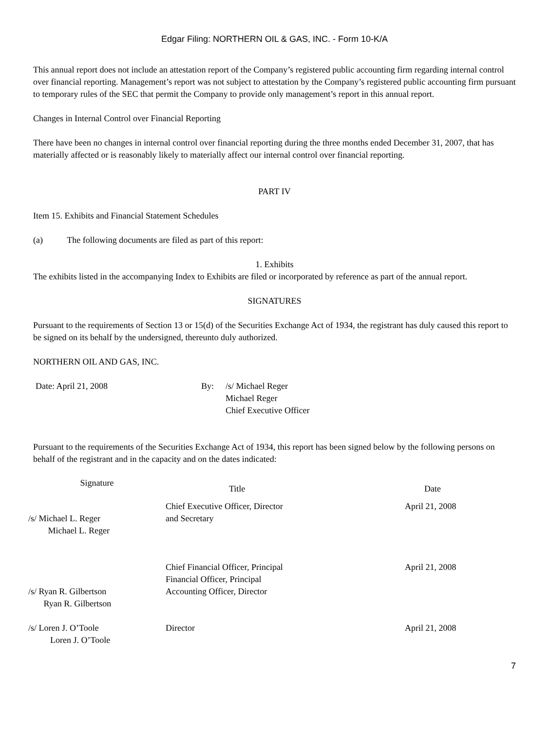Edgar Filing: NORTHERN OIL & GAS, INC. - Form 10-K/A
This annual report does not include an attestation report of the Company’s registered public accounting firm regarding internal control over financial reporting. Management’s report was not subject to attestation by the Company’s registered public accounting firm pursuant to temporary rules of the SEC that permit the Company to provide only management’s report in this annual report.
Changes in Internal Control over Financial Reporting
There have been no changes in internal control over financial reporting during the three months ended December 31, 2007, that has materially affected or is reasonably likely to materially affect our internal control over financial reporting.
PART IV
Item 15. Exhibits and Financial Statement Schedules
(a) The following documents are filed as part of this report:
1. Exhibits
The exhibits listed in the accompanying Index to Exhibits are filed or incorporated by reference as part of the annual report.
SIGNATURES
Pursuant to the requirements of Section 13 or 15(d) of the Securities Exchange Act of 1934, the registrant has duly caused this report to be signed on its behalf by the undersigned, thereunto duly authorized.
NORTHERN OIL AND GAS, INC.
| Date: April 21, 2008 | By: | /s/ Michael Reger Michael Reger Chief Executive Officer |
Pursuant to the requirements of the Securities Exchange Act of 1934, this report has been signed below by the following persons on behalf of the registrant and in the capacity and on the dates indicated:
| Signature | Title | Date |
| --- | --- | --- |
| /s/ Michael L. Reger Michael L. Reger | Chief Executive Officer, Director and Secretary | April 21, 2008 |
| /s/ Ryan R. Gilbertson Ryan R. Gilbertson | Chief Financial Officer, Principal Financial Officer, Principal Accounting Officer, Director | April 21, 2008 |
| /s/ Loren J. O’Toole Loren J. O’Toole | Director | April 21, 2008 |
7